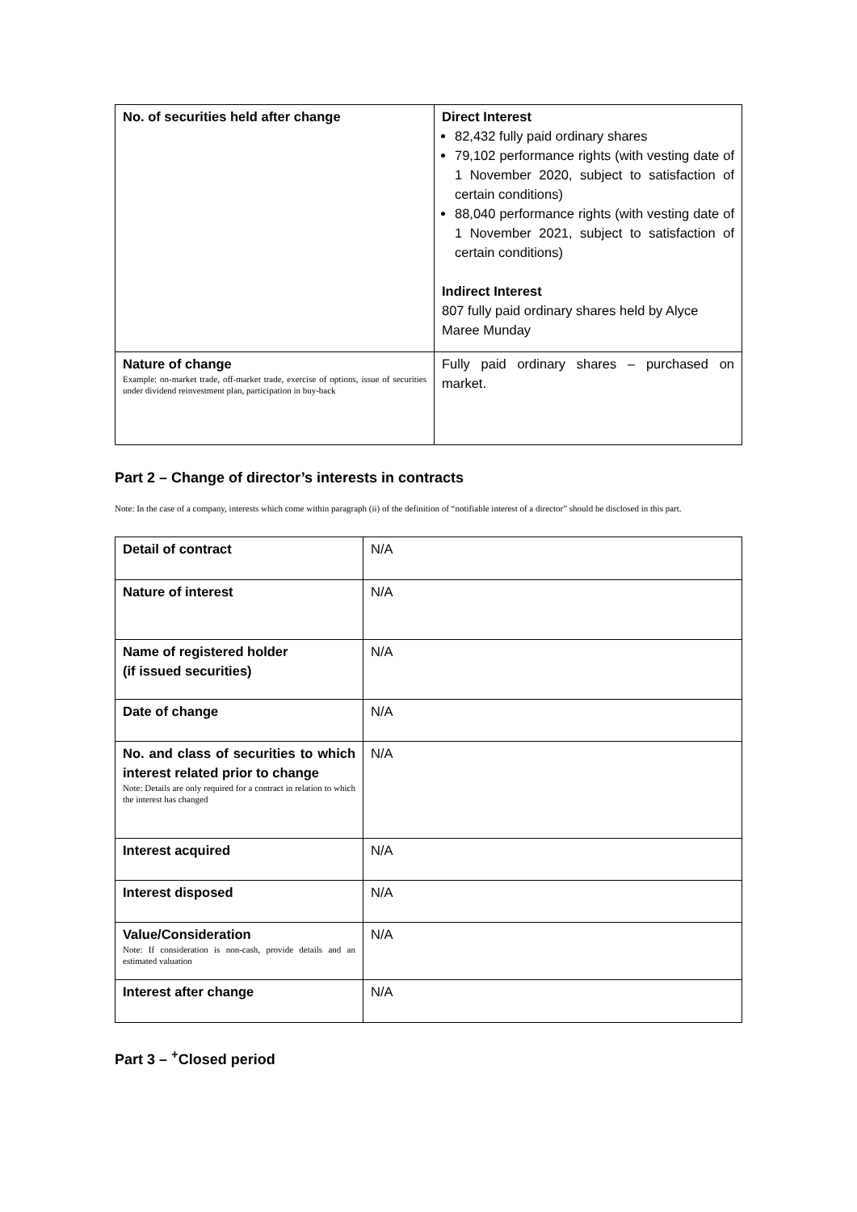| No. of securities held after change | Direct Interest 82,432 fully paid ordinary shares 79,102 performance rights (with vesting date of 1 November 2020, subject to satisfaction of certain conditions) 88,040 performance rights (with vesting date of 1 November 2021, subject to satisfaction of certain conditions) Indirect Interest 807 fully paid ordinary shares held by Alyce Maree Munday |
| Nature of change Example: on-market trade, off-market trade, exercise of options, issue of securities under dividend reinvestment plan, participation in buy-back | Fully paid ordinary shares – purchased on market. |
Part 2 – Change of director’s interests in contracts
Note: In the case of a company, interests which come within paragraph (ii) of the definition of “notifiable interest of a director” should be disclosed in this part.
| Detail of contract | N/A |
| Nature of interest | N/A |
| Name of registered holder (if issued securities) | N/A |
| Date of change | N/A |
| No. and class of securities to which interest related prior to change Note: Details are only required for a contract in relation to which the interest has changed | N/A |
| Interest acquired | N/A |
| Interest disposed | N/A |
| Value/Consideration Note: If consideration is non-cash, provide details and an estimated valuation | N/A |
| Interest after change | N/A |
Part 3 – <sup>+</sup>Closed period